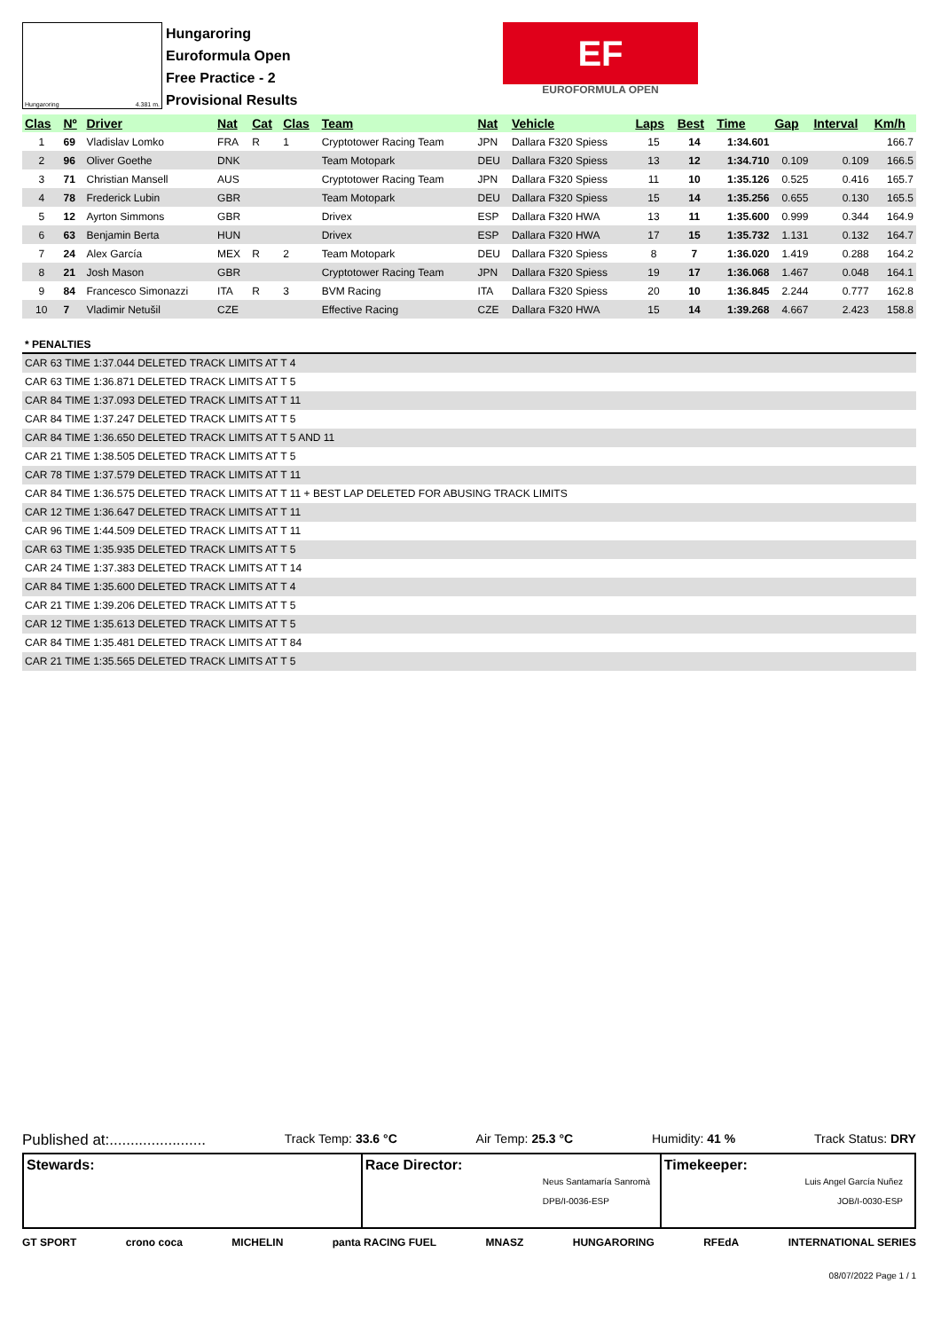Hungaroring 4.381 m.
Hungaroring
Euroformula Open
Free Practice - 2
Provisional Results
EF
EUROFORMULA OPEN
| Clas | Nº | Driver | Nat | Cat | Clas | Team | Nat | Vehicle | Laps | Best | Time | Gap | Interval | Km/h |
| --- | --- | --- | --- | --- | --- | --- | --- | --- | --- | --- | --- | --- | --- | --- |
| 1 | 69 | Vladislav Lomko | FRA | R | 1 | Cryptotower Racing Team | JPN | Dallara F320 Spiess | 15 | 14 | 1:34.601 | | | 166.7 |
| 2 | 96 | Oliver Goethe | DNK | | | Team Motopark | DEU | Dallara F320 Spiess | 13 | 12 | 1:34.710 | 0.109 | 0.109 | 166.5 |
| 3 | 71 | Christian Mansell | AUS | | | Cryptotower Racing Team | JPN | Dallara F320 Spiess | 11 | 10 | 1:35.126 | 0.525 | 0.416 | 165.7 |
| 4 | 78 | Frederick Lubin | GBR | | | Team Motopark | DEU | Dallara F320 Spiess | 15 | 14 | 1:35.256 | 0.655 | 0.130 | 165.5 |
| 5 | 12 | Ayrton Simmons | GBR | | | Drivex | ESP | Dallara F320 HWA | 13 | 11 | 1:35.600 | 0.999 | 0.344 | 164.9 |
| 6 | 63 | Benjamin Berta | HUN | | | Drivex | ESP | Dallara F320 HWA | 17 | 15 | 1:35.732 | 1.131 | 0.132 | 164.7 |
| 7 | 24 | Alex García | MEX | R | 2 | Team Motopark | DEU | Dallara F320 Spiess | 8 | 7 | 1:36.020 | 1.419 | 0.288 | 164.2 |
| 8 | 21 | Josh Mason | GBR | | | Cryptotower Racing Team | JPN | Dallara F320 Spiess | 19 | 17 | 1:36.068 | 1.467 | 0.048 | 164.1 |
| 9 | 84 | Francesco Simonazzi | ITA | R | 3 | BVM Racing | ITA | Dallara F320 Spiess | 20 | 10 | 1:36.845 | 2.244 | 0.777 | 162.8 |
| 10 | 7 | Vladimir Netušil | CZE | | | Effective Racing | CZE | Dallara F320 HWA | 15 | 14 | 1:39.268 | 4.667 | 2.423 | 158.8 |
* PENALTIES
CAR 63 TIME 1:37.044 DELETED TRACK LIMITS AT T 4
CAR 63 TIME 1:36.871 DELETED TRACK LIMITS AT T 5
CAR 84 TIME 1:37.093 DELETED TRACK LIMITS AT T 11
CAR 84 TIME 1:37.247 DELETED TRACK LIMITS AT T 5
CAR 84 TIME 1:36.650 DELETED TRACK LIMITS AT T 5 AND 11
CAR 21 TIME 1:38.505 DELETED TRACK LIMITS AT T 5
CAR 78 TIME 1:37.579 DELETED TRACK LIMITS AT T 11
CAR 84 TIME 1:36.575 DELETED TRACK LIMITS AT T 11 + BEST LAP DELETED FOR ABUSING TRACK LIMITS
CAR 12 TIME 1:36.647 DELETED TRACK LIMITS AT T 11
CAR 96 TIME 1:44.509 DELETED TRACK LIMITS AT T 11
CAR 63 TIME 1:35.935 DELETED TRACK LIMITS AT T 5
CAR 24 TIME 1:37.383 DELETED TRACK LIMITS AT T 14
CAR 84 TIME 1:35.600 DELETED TRACK LIMITS AT T 4
CAR 21 TIME 1:39.206 DELETED TRACK LIMITS AT T 5
CAR 12 TIME 1:35.613 DELETED TRACK LIMITS AT T 5
CAR 84 TIME 1:35.481 DELETED TRACK LIMITS AT T 84
CAR 21 TIME 1:35.565 DELETED TRACK LIMITS AT T 5
Published at:....................... Track Temp: 33.6 °C Air Temp: 25.3 °C Humidity: 41 % Track Status: DRY
Stewards: Race Director:
Neus Santamaría Sanromà
DPB/I-0036-ESP
Timekeeper:
Luis Angel García Nuñez
JOB/I-0030-ESP
GT SPORT crono coca MICHELIN panta RACING FUEL MNASZ HUNGARORING RFEdA INTERNATIONAL SERIES
08/07/2022 Page 1 / 1